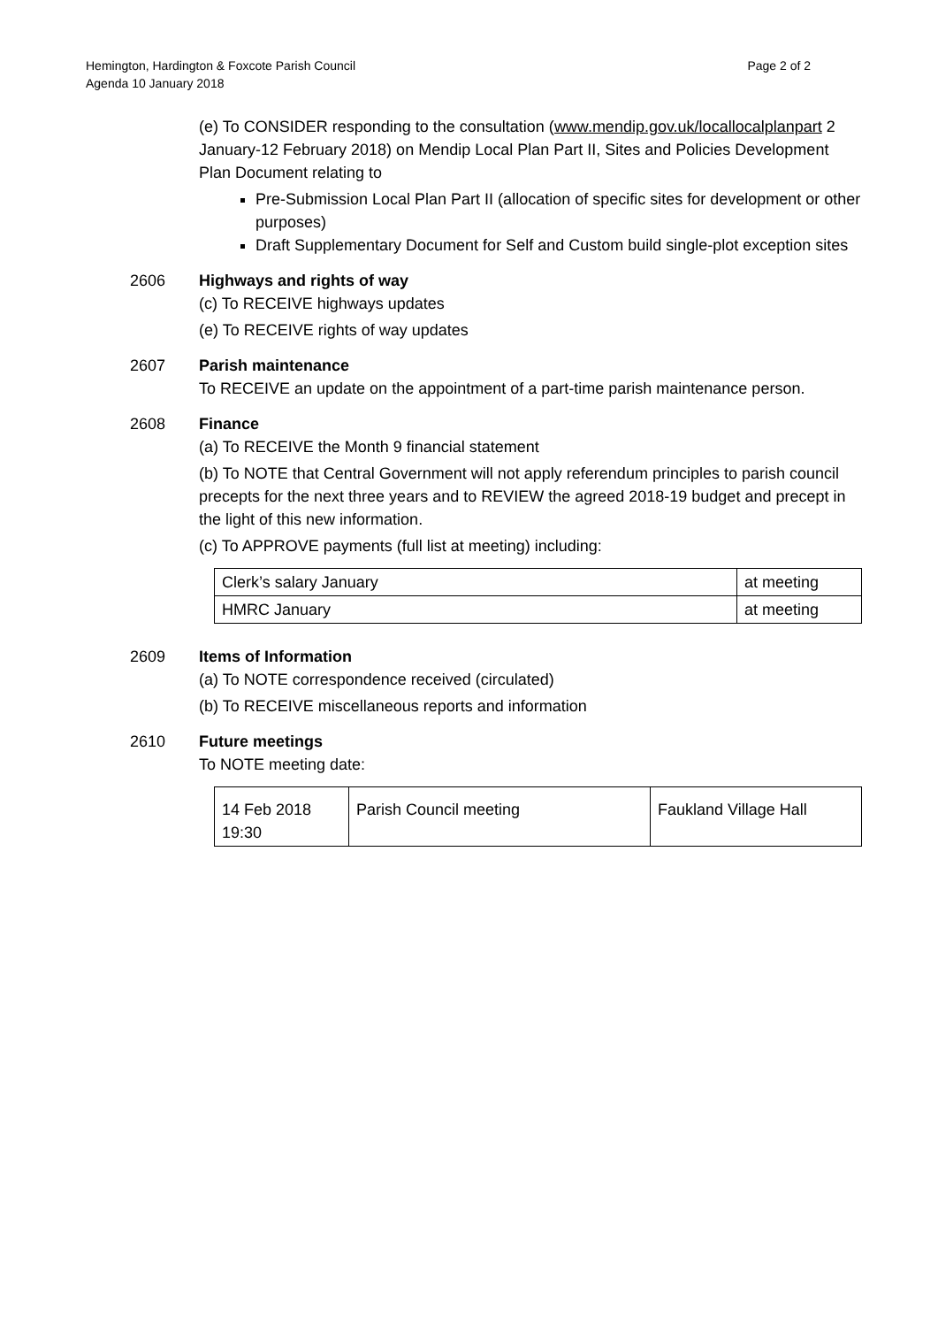Page 2 of 2 Hemington, Hardington & Foxcote Parish Council
Agenda 10 January 2018
(e) To CONSIDER responding to the consultation (www.mendip.gov.uk/locallocalplanpart 2 January-12 February 2018) on Mendip Local Plan Part II, Sites and Policies Development Plan Document relating to
Pre-Submission Local Plan Part II (allocation of specific sites for development or other purposes)
Draft Supplementary Document for Self and Custom build single-plot exception sites
2606 Highways and rights of way
(c) To RECEIVE highways updates
(e) To RECEIVE rights of way updates
2607 Parish maintenance
To RECEIVE an update on the appointment of a part-time parish maintenance person.
2608 Finance
(a) To RECEIVE the Month 9 financial statement
(b) To NOTE that Central Government will not apply referendum principles to parish council precepts for the next three years and to REVIEW the agreed 2018-19 budget and precept in the light of this new information.
(c) To APPROVE payments (full list at meeting) including:
| Clerk’s salary January | at meeting |
| HMRC January | at meeting |
2609 Items of Information
(a) To NOTE correspondence received (circulated)
(b) To RECEIVE miscellaneous reports and information
2610 Future meetings
To NOTE meeting date:
| 14 Feb 2018 19:30 | Parish Council meeting | Faukland Village Hall |